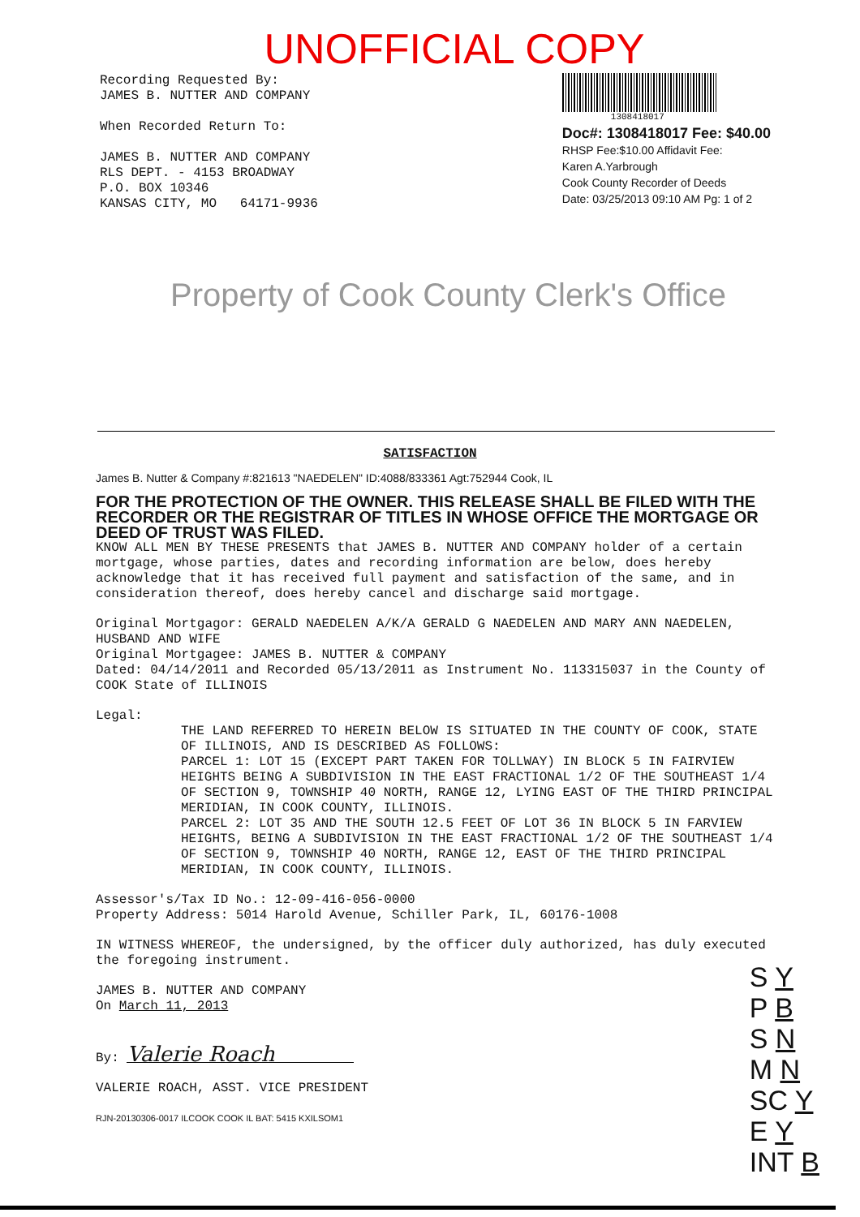UNOFFICIAL COPY
Recording Requested By: JAMES B. NUTTER AND COMPANY When Recorded Return To: JAMES B. NUTTER AND COMPANY RLS DEPT. - 4153 BROADWAY P.O. BOX 10346 KANSAS CITY, MO 64171-9936
1308418017
Doc#: 1308418017 Fee: $40.00
RHSP Fee:$10.00 Affidavit Fee:
Karen A.Yarbrough
Cook County Recorder of Deeds
Date: 03/25/2013 09:10 AM Pg: 1 of 2
Property of Cook County Clerk's Office
SATISFACTION
James B. Nutter & Company #:821613 "NAEDELEN" ID:4088/833361 Agt:752944 Cook, IL
FOR THE PROTECTION OF THE OWNER. THIS RELEASE SHALL BE FILED WITH THE RECORDER OR THE REGISTRAR OF TITLES IN WHOSE OFFICE THE MORTGAGE OR DEED OF TRUST WAS FILED.
KNOW ALL MEN BY THESE PRESENTS that JAMES B. NUTTER AND COMPANY holder of a certain mortgage, whose parties, dates and recording information are below, does hereby acknowledge that it has received full payment and satisfaction of the same, and in consideration thereof, does hereby cancel and discharge said mortgage.
Original Mortgagor: GERALD NAEDELEN A/K/A GERALD G NAEDELEN AND MARY ANN NAEDELEN, HUSBAND AND WIFE
Original Mortgagee: JAMES B. NUTTER & COMPANY
Dated: 04/14/2011 and Recorded 05/13/2011 as Instrument No. 113315037 in the County of COOK State of ILLINOIS
Legal:
THE LAND REFERRED TO HEREIN BELOW IS SITUATED IN THE COUNTY OF COOK, STATE OF ILLINOIS, AND IS DESCRIBED AS FOLLOWS:
PARCEL 1: LOT 15 (EXCEPT PART TAKEN FOR TOLLWAY) IN BLOCK 5 IN FAIRVIEW HEIGHTS BEING A SUBDIVISION IN THE EAST FRACTIONAL 1/2 OF THE SOUTHEAST 1/4 OF SECTION 9, TOWNSHIP 40 NORTH, RANGE 12, LYING EAST OF THE THIRD PRINCIPAL MERIDIAN, IN COOK COUNTY, ILLINOIS.
PARCEL 2: LOT 35 AND THE SOUTH 12.5 FEET OF LOT 36 IN BLOCK 5 IN FARVIEW HEIGHTS, BEING A SUBDIVISION IN THE EAST FRACTIONAL 1/2 OF THE SOUTHEAST 1/4 OF SECTION 9, TOWNSHIP 40 NORTH, RANGE 12, EAST OF THE THIRD PRINCIPAL MERIDIAN, IN COOK COUNTY, ILLINOIS.
Assessor's/Tax ID No.: 12-09-416-056-0000
Property Address: 5014 Harold Avenue, Schiller Park, IL, 60176-1008
IN WITNESS WHEREOF, the undersigned, by the officer duly authorized, has duly executed the foregoing instrument.
JAMES B. NUTTER AND COMPANY
On March 11, 2013
By: Valerie Roach
VALERIE ROACH, ASST. VICE PRESIDENT
RJN-20130306-0017 ILCOOK COOK IL BAT: 5415 KXILSOM1
S Y
P B
S N
M N
SC Y
E Y
INT B